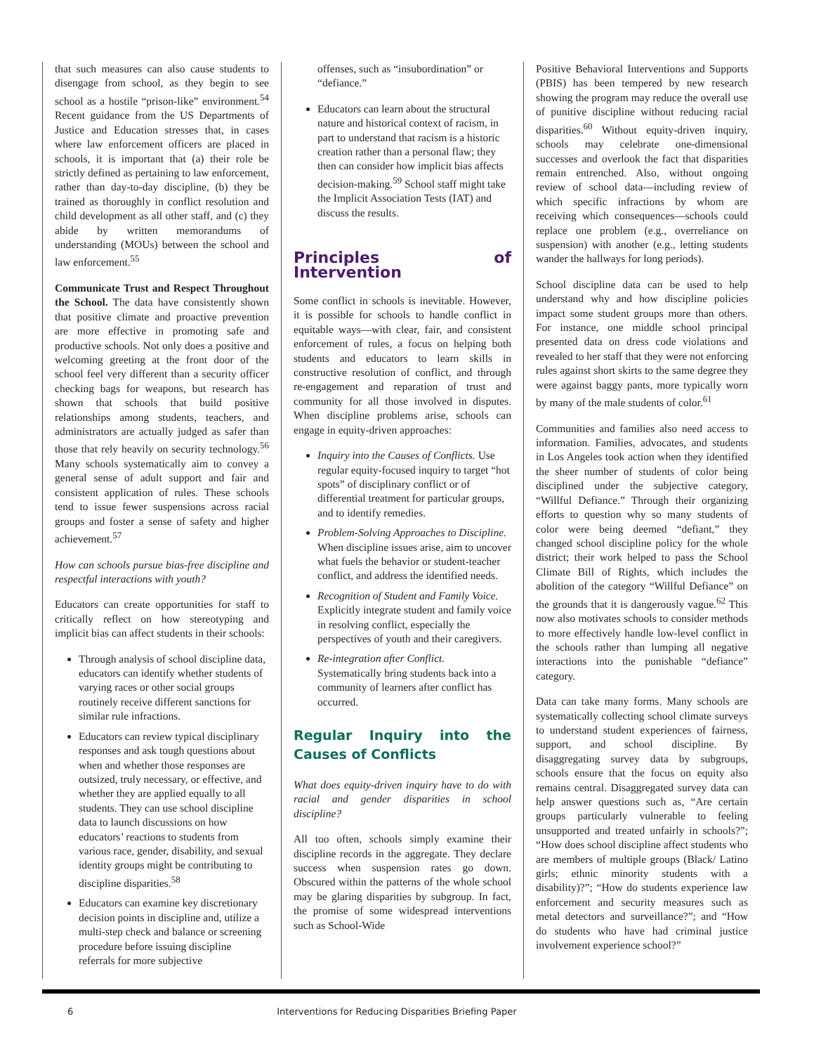that such measures can also cause students to disengage from school, as they begin to see school as a hostile “prison-like” environment.<sup>54</sup> Recent guidance from the US Departments of Justice and Education stresses that, in cases where law enforcement officers are placed in schools, it is important that (a) their role be strictly defined as pertaining to law enforcement, rather than day-to-day discipline, (b) they be trained as thoroughly in conflict resolution and child development as all other staff, and (c) they abide by written memorandums of understanding (MOUs) between the school and law enforcement.<sup>55</sup>
Communicate Trust and Respect Throughout the School. The data have consistently shown that positive climate and proactive prevention are more effective in promoting safe and productive schools. Not only does a positive and welcoming greeting at the front door of the school feel very different than a security officer checking bags for weapons, but research has shown that schools that build positive relationships among students, teachers, and administrators are actually judged as safer than those that rely heavily on security technology.<sup>56</sup> Many schools systematically aim to convey a general sense of adult support and fair and consistent application of rules. These schools tend to issue fewer suspensions across racial groups and foster a sense of safety and higher achievement.<sup>57</sup>
How can schools pursue bias-free discipline and respectful interactions with youth?
Educators can create opportunities for staff to critically reflect on how stereotyping and implicit bias can affect students in their schools:
Through analysis of school discipline data, educators can identify whether students of varying races or other social groups routinely receive different sanctions for similar rule infractions.
Educators can review typical disciplinary responses and ask tough questions about when and whether those responses are outsized, truly necessary, or effective, and whether they are applied equally to all students. They can use school discipline data to launch discussions on how educators’ reactions to students from various race, gender, disability, and sexual identity groups might be contributing to discipline disparities.<sup>58</sup>
Educators can examine key discretionary decision points in discipline and, utilize a multi-step check and balance or screening procedure before issuing discipline referrals for more subjective
offenses, such as “insubordination” or “defiance.”
Educators can learn about the structural nature and historical context of racism, in part to understand that racism is a historic creation rather than a personal flaw; they then can consider how implicit bias affects decision-making.<sup>59</sup> School staff might take the Implicit Association Tests (IAT) and discuss the results.
Principles of Intervention
Some conflict in schools is inevitable. However, it is possible for schools to handle conflict in equitable ways—with clear, fair, and consistent enforcement of rules, a focus on helping both students and educators to learn skills in constructive resolution of conflict, and through re-engagement and reparation of trust and community for all those involved in disputes. When discipline problems arise, schools can engage in equity-driven approaches:
Inquiry into the Causes of Conflicts. Use regular equity-focused inquiry to target “hot spots” of disciplinary conflict or of differential treatment for particular groups, and to identify remedies.
Problem-Solving Approaches to Discipline. When discipline issues arise, aim to uncover what fuels the behavior or student-teacher conflict, and address the identified needs.
Recognition of Student and Family Voice. Explicitly integrate student and family voice in resolving conflict, especially the perspectives of youth and their caregivers.
Re-integration after Conflict. Systematically bring students back into a community of learners after conflict has occurred.
Regular Inquiry into the Causes of Conflicts
What does equity-driven inquiry have to do with racial and gender disparities in school discipline?
All too often, schools simply examine their discipline records in the aggregate. They declare success when suspension rates go down. Obscured within the patterns of the whole school may be glaring disparities by subgroup. In fact, the promise of some widespread interventions such as School-Wide
Positive Behavioral Interventions and Supports (PBIS) has been tempered by new research showing the program may reduce the overall use of punitive discipline without reducing racial disparities.<sup>60</sup> Without equity-driven inquiry, schools may celebrate one-dimensional successes and overlook the fact that disparities remain entrenched. Also, without ongoing review of school data—including review of which specific infractions by whom are receiving which consequences—schools could replace one problem (e.g., overreliance on suspension) with another (e.g., letting students wander the hallways for long periods).
School discipline data can be used to help understand why and how discipline policies impact some student groups more than others. For instance, one middle school principal presented data on dress code violations and revealed to her staff that they were not enforcing rules against short skirts to the same degree they were against baggy pants, more typically worn by many of the male students of color.<sup>61</sup>
Communities and families also need access to information. Families, advocates, and students in Los Angeles took action when they identified the sheer number of students of color being disciplined under the subjective category, “Willful Defiance.” Through their organizing efforts to question why so many students of color were being deemed “defiant,” they changed school discipline policy for the whole district; their work helped to pass the School Climate Bill of Rights, which includes the abolition of the category “Willful Defiance” on the grounds that it is dangerously vague.<sup>62</sup> This now also motivates schools to consider methods to more effectively handle low-level conflict in the schools rather than lumping all negative interactions into the punishable “defiance” category.
Data can take many forms. Many schools are systematically collecting school climate surveys to understand student experiences of fairness, support, and school discipline. By disaggregating survey data by subgroups, schools ensure that the focus on equity also remains central. Disaggregated survey data can help answer questions such as, “Are certain groups particularly vulnerable to feeling unsupported and treated unfairly in schools?”; “How does school discipline affect students who are members of multiple groups (Black/ Latino girls; ethnic minority students with a disability)?”; “How do students experience law enforcement and security measures such as metal detectors and surveillance?”; and “How do students who have had criminal justice involvement experience school?”
6 Interventions for Reducing Disparities Briefing Paper